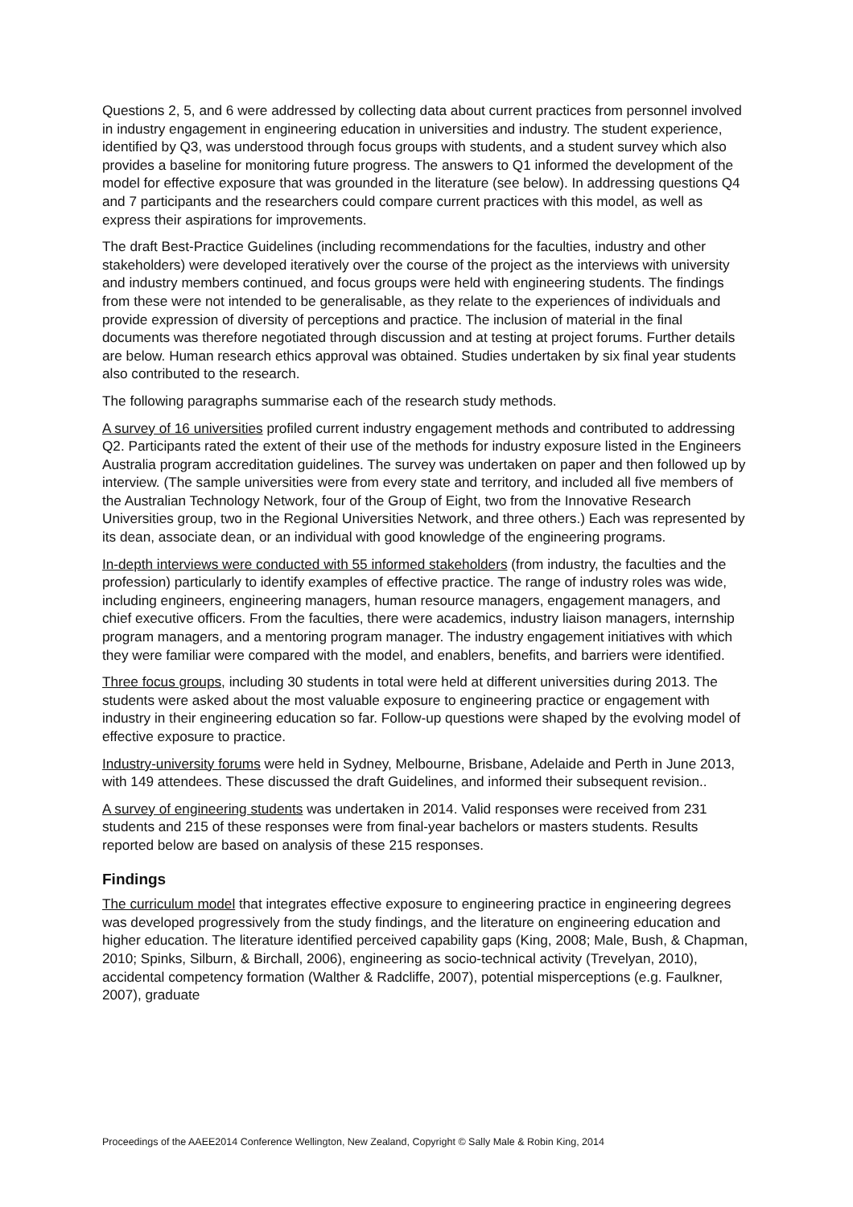Questions 2, 5, and 6 were addressed by collecting data about current practices from personnel involved in industry engagement in engineering education in universities and industry. The student experience, identified by Q3, was understood through focus groups with students, and a student survey which also provides a baseline for monitoring future progress. The answers to Q1 informed the development of the model for effective exposure that was grounded in the literature (see below). In addressing questions Q4 and 7 participants and the researchers could compare current practices with this model, as well as express their aspirations for improvements.
The draft Best-Practice Guidelines (including recommendations for the faculties, industry and other stakeholders) were developed iteratively over the course of the project as the interviews with university and industry members continued, and focus groups were held with engineering students. The findings from these were not intended to be generalisable, as they relate to the experiences of individuals and provide expression of diversity of perceptions and practice. The inclusion of material in the final documents was therefore negotiated through discussion and at testing at project forums. Further details are below. Human research ethics approval was obtained. Studies undertaken by six final year students also contributed to the research.
The following paragraphs summarise each of the research study methods.
A survey of 16 universities profiled current industry engagement methods and contributed to addressing Q2. Participants rated the extent of their use of the methods for industry exposure listed in the Engineers Australia program accreditation guidelines. The survey was undertaken on paper and then followed up by interview. (The sample universities were from every state and territory, and included all five members of the Australian Technology Network, four of the Group of Eight, two from the Innovative Research Universities group, two in the Regional Universities Network, and three others.) Each was represented by its dean, associate dean, or an individual with good knowledge of the engineering programs.
In-depth interviews were conducted with 55 informed stakeholders (from industry, the faculties and the profession) particularly to identify examples of effective practice. The range of industry roles was wide, including engineers, engineering managers, human resource managers, engagement managers, and chief executive officers. From the faculties, there were academics, industry liaison managers, internship program managers, and a mentoring program manager. The industry engagement initiatives with which they were familiar were compared with the model, and enablers, benefits, and barriers were identified.
Three focus groups, including 30 students in total were held at different universities during 2013. The students were asked about the most valuable exposure to engineering practice or engagement with industry in their engineering education so far. Follow-up questions were shaped by the evolving model of effective exposure to practice.
Industry-university forums were held in Sydney, Melbourne, Brisbane, Adelaide and Perth in June 2013, with 149 attendees. These discussed the draft Guidelines, and informed their subsequent revision..
A survey of engineering students was undertaken in 2014. Valid responses were received from 231 students and 215 of these responses were from final-year bachelors or masters students. Results reported below are based on analysis of these 215 responses.
Findings
The curriculum model that integrates effective exposure to engineering practice in engineering degrees was developed progressively from the study findings, and the literature on engineering education and higher education. The literature identified perceived capability gaps (King, 2008; Male, Bush, & Chapman, 2010; Spinks, Silburn, & Birchall, 2006), engineering as socio-technical activity (Trevelyan, 2010), accidental competency formation (Walther & Radcliffe, 2007), potential misperceptions (e.g. Faulkner, 2007), graduate
Proceedings of the AAEE2014 Conference Wellington, New Zealand, Copyright © Sally Male & Robin King, 2014